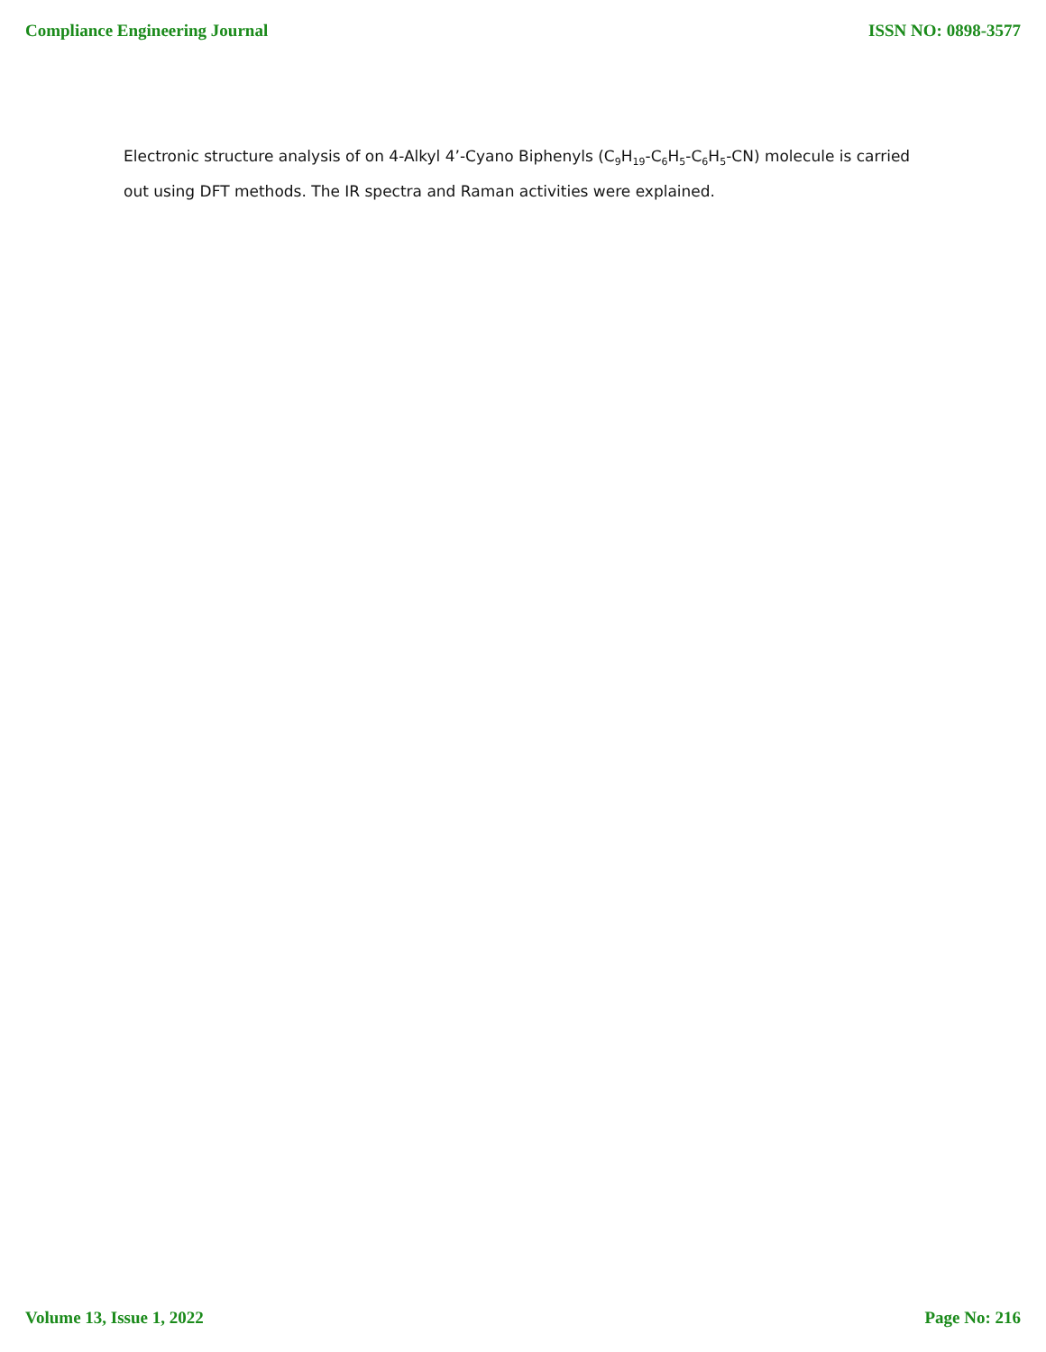Compliance Engineering Journal ISSN NO: 0898-3577
Electronic structure analysis of on 4-Alkyl 4’-Cyano Biphenyls (C<sub>9</sub>H<sub>19</sub>-C<sub>6</sub>H<sub>5</sub>-C<sub>6</sub>H<sub>5</sub>-CN) molecule is carried out using DFT methods. The IR spectra and Raman activities were explained.
Volume 13, Issue 1, 2022 Page No: 216